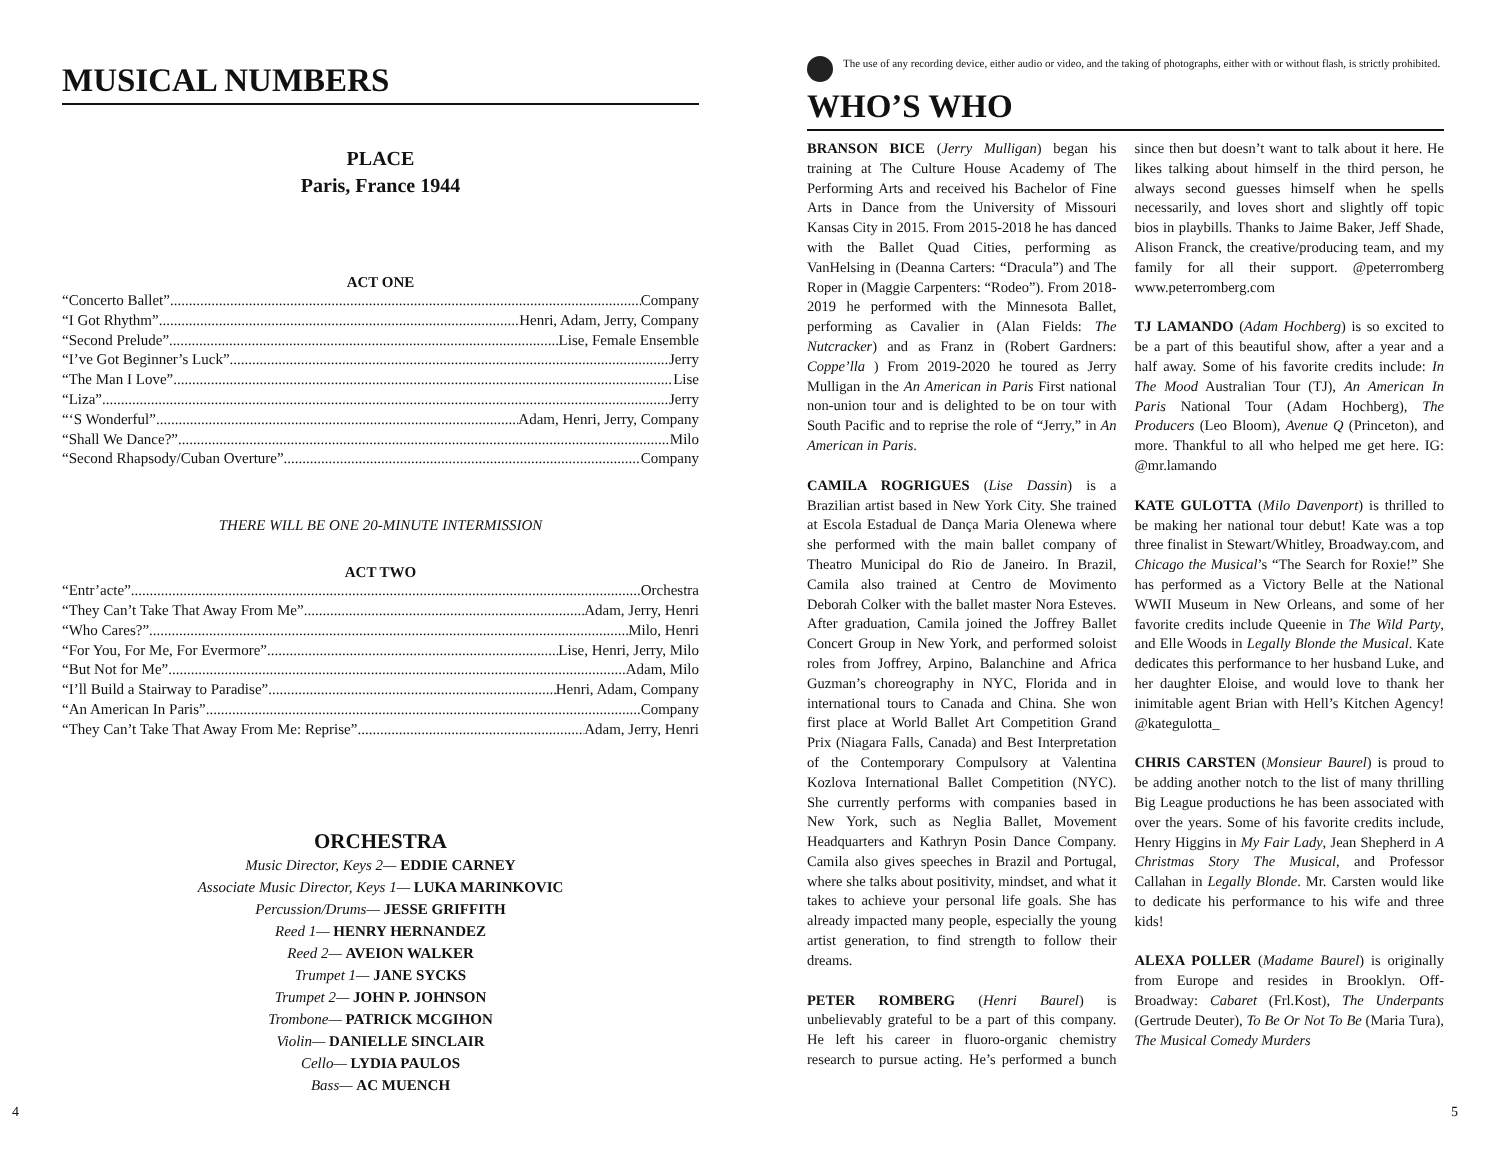MUSICAL NUMBERS
PLACE
Paris, France 1944
ACT ONE
“Concerto Ballet” Company
“I Got Rhythm” Henri, Adam, Jerry, Company
“Second Prelude” Lise, Female Ensemble
“I’ve Got Beginner’s Luck” Jerry
“The Man I Love” Lise
“Liza” Jerry
“‘S Wonderful” Adam, Henri, Jerry, Company
“Shall We Dance?” Milo
“Second Rhapsody/Cuban Overture” Company
THERE WILL BE ONE 20-MINUTE INTERMISSION
ACT TWO
“Entr’acte” Orchestra
“They Can’t Take That Away From Me” Adam, Jerry, Henri
“Who Cares?” Milo, Henri
“For You, For Me, For Evermore” Lise, Henri, Jerry, Milo
“But Not for Me” Adam, Milo
“I’ll Build a Stairway to Paradise” Henri, Adam, Company
“An American In Paris” Company
“They Can’t Take That Away From Me: Reprise” Adam, Jerry, Henri
ORCHESTRA
Music Director, Keys 2— EDDIE CARNEY
Associate Music Director, Keys 1— LUKA MARINKOVIC
Percussion/Drums— JESSE GRIFFITH
Reed 1— HENRY HERNANDEZ
Reed 2— AVEION WALKER
Trumpet 1— JANE SYCKS
Trumpet 2— JOHN P. JOHNSON
Trombone— PATRICK MCGIHON
Violin— DANIELLE SINCLAIR
Cello— LYDIA PAULOS
Bass— AC MUENCH
The use of any recording device, either audio or video, and the taking of photographs, either with or without flash, is strictly prohibited.
WHO’S WHO
BRANSON BICE (Jerry Mulligan) began his training at The Culture House Academy of The Performing Arts and received his Bachelor of Fine Arts in Dance from the University of Missouri Kansas City in 2015. From 2015-2018 he has danced with the Ballet Quad Cities, performing as VanHelsing in (Deanna Carters: “Dracula”) and The Roper in (Maggie Carpenters: “Rodeo”). From 2018-2019 he performed with the Minnesota Ballet, performing as Cavalier in (Alan Fields: The Nutcracker) and as Franz in (Robert Gardners: Coppe’lla ) From 2019-2020 he toured as Jerry Mulligan in the An American in Paris First national non-union tour and is delighted to be on tour with South Pacific and to reprise the role of “Jerry,” in An American in Paris.
CAMILA ROGRIGUES (Lise Dassin) is a Brazilian artist based in New York City. She trained at Escola Estadual de Dança Maria Olenewa where she performed with the main ballet company of Theatro Municipal do Rio de Janeiro. In Brazil, Camila also trained at Centro de Movimento Deborah Colker with the ballet master Nora Esteves. After graduation, Camila joined the Joffrey Ballet Concert Group in New York, and performed soloist roles from Joffrey, Arpino, Balanchine and Africa Guzman’s choreography in NYC, Florida and in international tours to Canada and China. She won first place at World Ballet Art Competition Grand Prix (Niagara Falls, Canada) and Best Interpretation of the Contemporary Compulsory at Valentina Kozlova International Ballet Competition (NYC). She currently performs with companies based in New York, such as Neglia Ballet, Movement Headquarters and Kathryn Posin Dance Company. Camila also gives speeches in Brazil and Portugal, where she talks about positivity, mindset, and what it takes to achieve your personal life goals. She has already impacted many people, especially the young artist generation, to find strength to follow their dreams.
PETER ROMBERG (Henri Baurel) is unbelievably grateful to be a part of this company. He left his career in fluoro-organic chemistry research to pursue acting. He’s performed a bunch since then but doesn’t want to talk about it here. He likes talking about himself in the third person, he always second guesses himself when he spells necessarily, and loves short and slightly off topic bios in playbills. Thanks to Jaime Baker, Jeff Shade, Alison Franck, the creative/producing team, and my family for all their support. @peterromberg www.peterromberg.com
TJ LAMANDO (Adam Hochberg) is so excited to be a part of this beautiful show, after a year and a half away. Some of his favorite credits include: In The Mood Australian Tour (TJ), An American In Paris National Tour (Adam Hochberg), The Producers (Leo Bloom), Avenue Q (Princeton), and more. Thankful to all who helped me get here. IG: @mr.lamando
KATE GULOTTA (Milo Davenport) is thrilled to be making her national tour debut! Kate was a top three finalist in Stewart/Whitley, Broadway.com, and Chicago the Musical’s “The Search for Roxie!” She has performed as a Victory Belle at the National WWII Museum in New Orleans, and some of her favorite credits include Queenie in The Wild Party, and Elle Woods in Legally Blonde the Musical. Kate dedicates this performance to her husband Luke, and her daughter Eloise, and would love to thank her inimitable agent Brian with Hell’s Kitchen Agency! @kategulotta_
CHRIS CARSTEN (Monsieur Baurel) is proud to be adding another notch to the list of many thrilling Big League productions he has been associated with over the years. Some of his favorite credits include, Henry Higgins in My Fair Lady, Jean Shepherd in A Christmas Story The Musical, and Professor Callahan in Legally Blonde. Mr. Carsten would like to dedicate his performance to his wife and three kids!
ALEXA POLLER (Madame Baurel) is originally from Europe and resides in Brooklyn. Off-Broadway: Cabaret (Frl.Kost), The Underpants (Gertrude Deuter), To Be Or Not To Be (Maria Tura), The Musical Comedy Murders
4 5